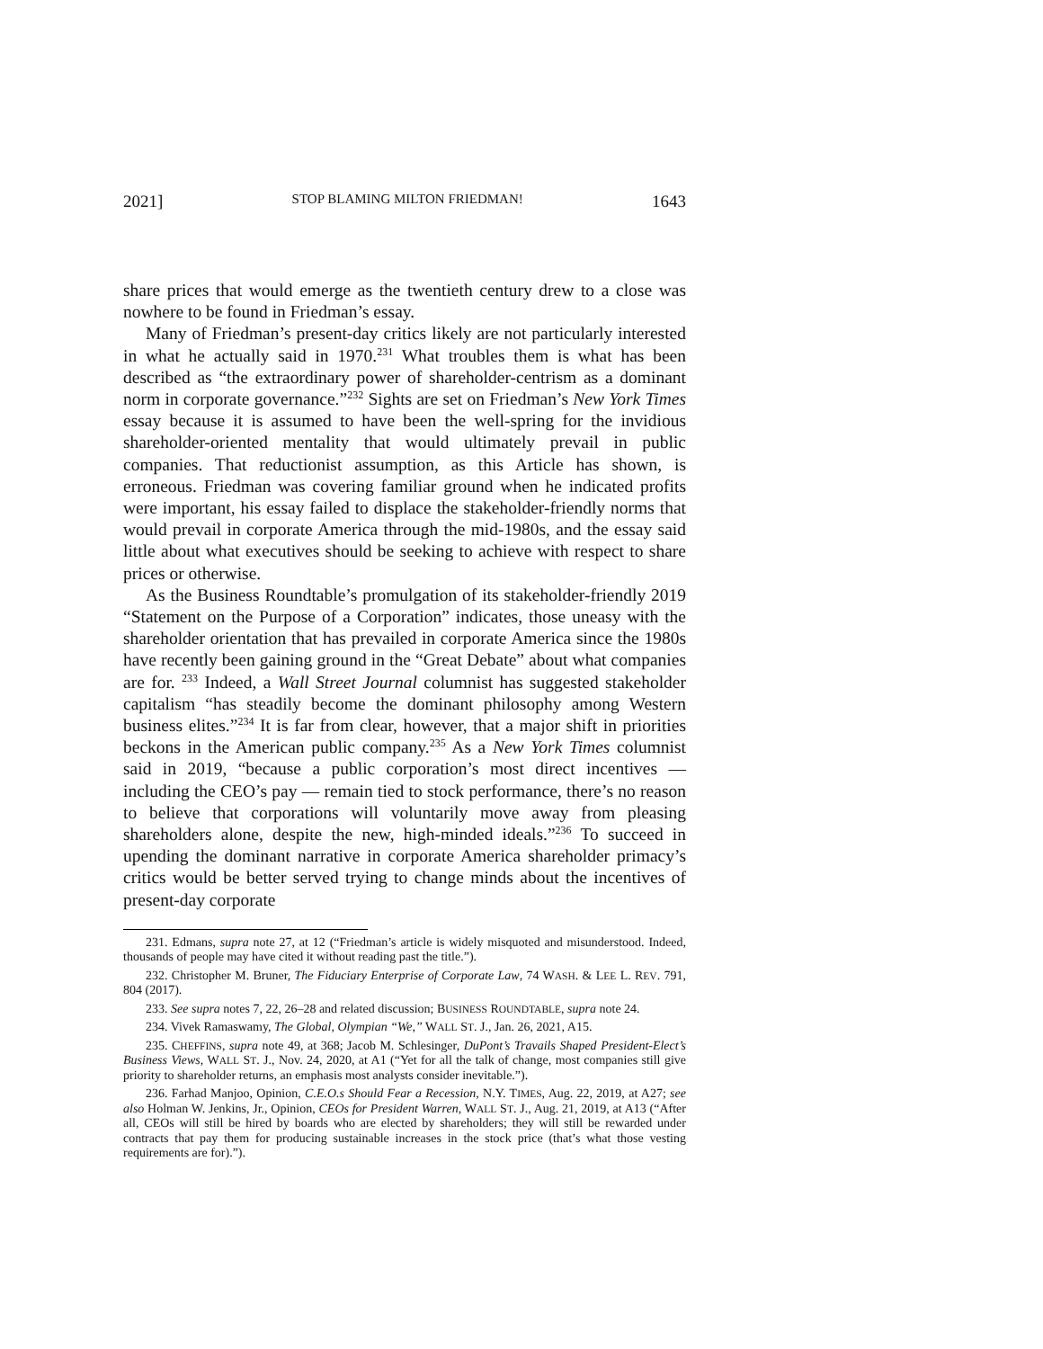2021] STOP BLAMING MILTON FRIEDMAN! 1643
share prices that would emerge as the twentieth century drew to a close was nowhere to be found in Friedman’s essay.
Many of Friedman’s present-day critics likely are not particularly interested in what he actually said in 1970.<sup>231</sup> What troubles them is what has been described as “the extraordinary power of shareholder-centrism as a dominant norm in corporate governance.”<sup>232</sup> Sights are set on Friedman’s New York Times essay because it is assumed to have been the well-spring for the invidious shareholder-oriented mentality that would ultimately prevail in public companies. That reductionist assumption, as this Article has shown, is erroneous. Friedman was covering familiar ground when he indicated profits were important, his essay failed to displace the stakeholder-friendly norms that would prevail in corporate America through the mid-1980s, and the essay said little about what executives should be seeking to achieve with respect to share prices or otherwise.
As the Business Roundtable’s promulgation of its stakeholder-friendly 2019 “Statement on the Purpose of a Corporation” indicates, those uneasy with the shareholder orientation that has prevailed in corporate America since the 1980s have recently been gaining ground in the “Great Debate” about what companies are for. <sup>233</sup> Indeed, a Wall Street Journal columnist has suggested stakeholder capitalism “has steadily become the dominant philosophy among Western business elites.”<sup>234</sup> It is far from clear, however, that a major shift in priorities beckons in the American public company.<sup>235</sup> As a New York Times columnist said in 2019, “because a public corporation’s most direct incentives — including the CEO’s pay — remain tied to stock performance, there’s no reason to believe that corporations will voluntarily move away from pleasing shareholders alone, despite the new, high-minded ideals.”<sup>236</sup> To succeed in upending the dominant narrative in corporate America shareholder primacy’s critics would be better served trying to change minds about the incentives of present-day corporate
231. Edmans, supra note 27, at 12 (“Friedman’s article is widely misquoted and misunderstood. Indeed, thousands of people may have cited it without reading past the title.”).
232. Christopher M. Bruner, The Fiduciary Enterprise of Corporate Law, 74 WASH. & LEE L. REV. 791, 804 (2017).
233. See supra notes 7, 22, 26–28 and related discussion; BUSINESS ROUNDTABLE, supra note 24.
234. Vivek Ramaswamy, The Global, Olympian “We,” WALL ST. J., Jan. 26, 2021, A15.
235. CHEFFINS, supra note 49, at 368; Jacob M. Schlesinger, DuPont’s Travails Shaped President-Elect’s Business Views, WALL ST. J., Nov. 24, 2020, at A1 (“Yet for all the talk of change, most companies still give priority to shareholder returns, an emphasis most analysts consider inevitable.”).
236. Farhad Manjoo, Opinion, C.E.O.s Should Fear a Recession, N.Y. TIMES, Aug. 22, 2019, at A27; see also Holman W. Jenkins, Jr., Opinion, CEOs for President Warren, WALL ST. J., Aug. 21, 2019, at A13 (“After all, CEOs will still be hired by boards who are elected by shareholders; they will still be rewarded under contracts that pay them for producing sustainable increases in the stock price (that’s what those vesting requirements are for).”).